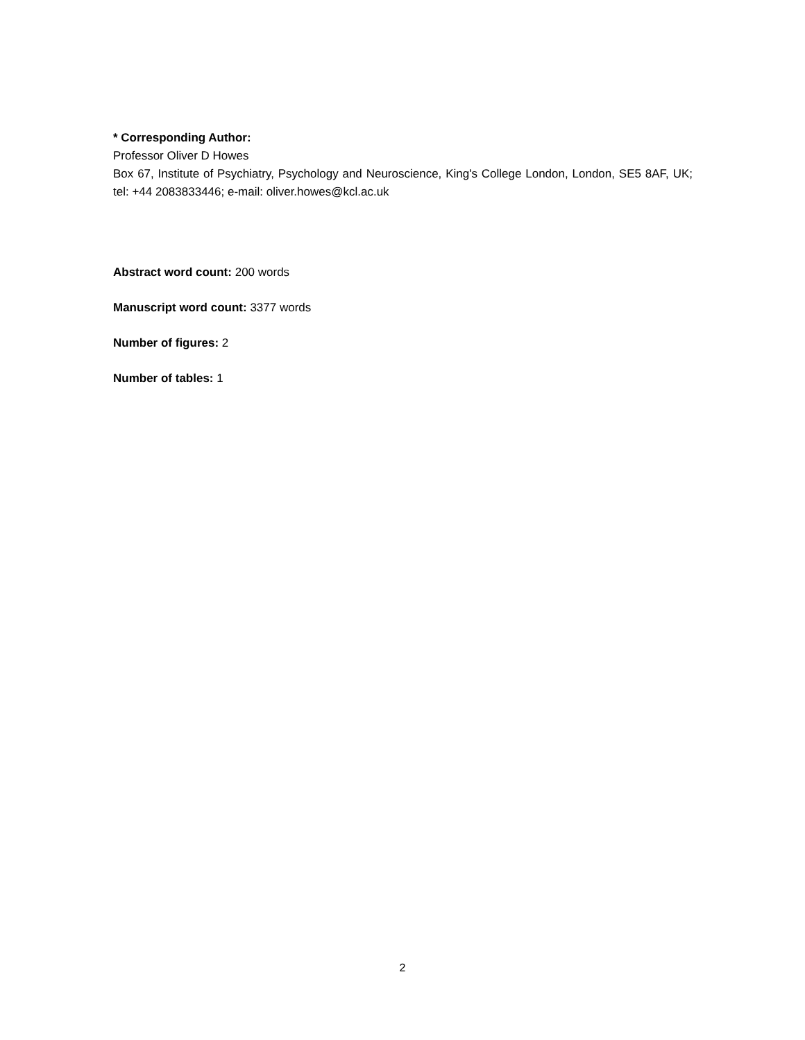* Corresponding Author:
Professor Oliver D Howes
Box 67, Institute of Psychiatry, Psychology and Neuroscience, King's College London, London, SE5 8AF, UK; tel: +44 2083833446; e-mail: oliver.howes@kcl.ac.uk
Abstract word count: 200 words
Manuscript word count: 3377 words
Number of figures: 2
Number of tables: 1
2